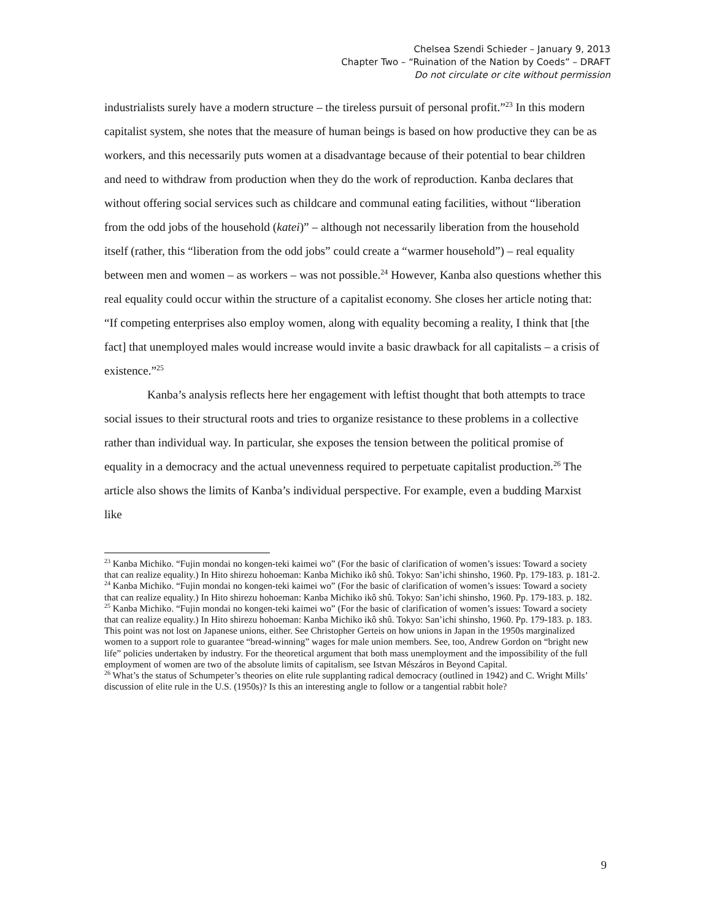Chelsea Szendi Schieder – January 9, 2013
Chapter Two – “Ruination of the Nation by Coeds” – DRAFT
Do not circulate or cite without permission
industrialists surely have a modern structure – the tireless pursuit of personal profit.”<sup>23</sup> In this modern capitalist system, she notes that the measure of human beings is based on how productive they can be as workers, and this necessarily puts women at a disadvantage because of their potential to bear children and need to withdraw from production when they do the work of reproduction. Kanba declares that without offering social services such as childcare and communal eating facilities, without “liberation from the odd jobs of the household (katei)” – although not necessarily liberation from the household itself (rather, this “liberation from the odd jobs” could create a “warmer household”) – real equality between men and women – as workers – was not possible.<sup>24</sup> However, Kanba also questions whether this real equality could occur within the structure of a capitalist economy. She closes her article noting that: “If competing enterprises also employ women, along with equality becoming a reality, I think that [the fact] that unemployed males would increase would invite a basic drawback for all capitalists – a crisis of existence.”<sup>25</sup>
Kanba’s analysis reflects here her engagement with leftist thought that both attempts to trace social issues to their structural roots and tries to organize resistance to these problems in a collective rather than individual way. In particular, she exposes the tension between the political promise of equality in a democracy and the actual unevenness required to perpetuate capitalist production.<sup>26</sup> The article also shows the limits of Kanba’s individual perspective. For example, even a budding Marxist like
<sup>23</sup> Kanba Michiko. “Fujin mondai no kongen-teki kaimei wo” (For the basic of clarification of women’s issues: Toward a society that can realize equality.) In Hito shirezu hohoeman: Kanba Michiko ikô shû. Tokyo: San’ichi shinsho, 1960. Pp. 179-183. p. 181-2.
<sup>24</sup> Kanba Michiko. “Fujin mondai no kongen-teki kaimei wo” (For the basic of clarification of women’s issues: Toward a society that can realize equality.) In Hito shirezu hohoeman: Kanba Michiko ikô shû. Tokyo: San’ichi shinsho, 1960. Pp. 179-183. p. 182.
<sup>25</sup> Kanba Michiko. “Fujin mondai no kongen-teki kaimei wo” (For the basic of clarification of women’s issues: Toward a society that can realize equality.) In Hito shirezu hohoeman: Kanba Michiko ikô shû. Tokyo: San’ichi shinsho, 1960. Pp. 179-183. p. 183. This point was not lost on Japanese unions, either. See Christopher Gerteis on how unions in Japan in the 1950s marginalized women to a support role to guarantee “bread-winning” wages for male union members. See, too, Andrew Gordon on “bright new life” policies undertaken by industry. For the theoretical argument that both mass unemployment and the impossibility of the full employment of women are two of the absolute limits of capitalism, see Istvan Mészáros in Beyond Capital.
<sup>26</sup> What’s the status of Schumpeter’s theories on elite rule supplanting radical democracy (outlined in 1942) and C. Wright Mills’ discussion of elite rule in the U.S. (1950s)? Is this an interesting angle to follow or a tangential rabbit hole?
9